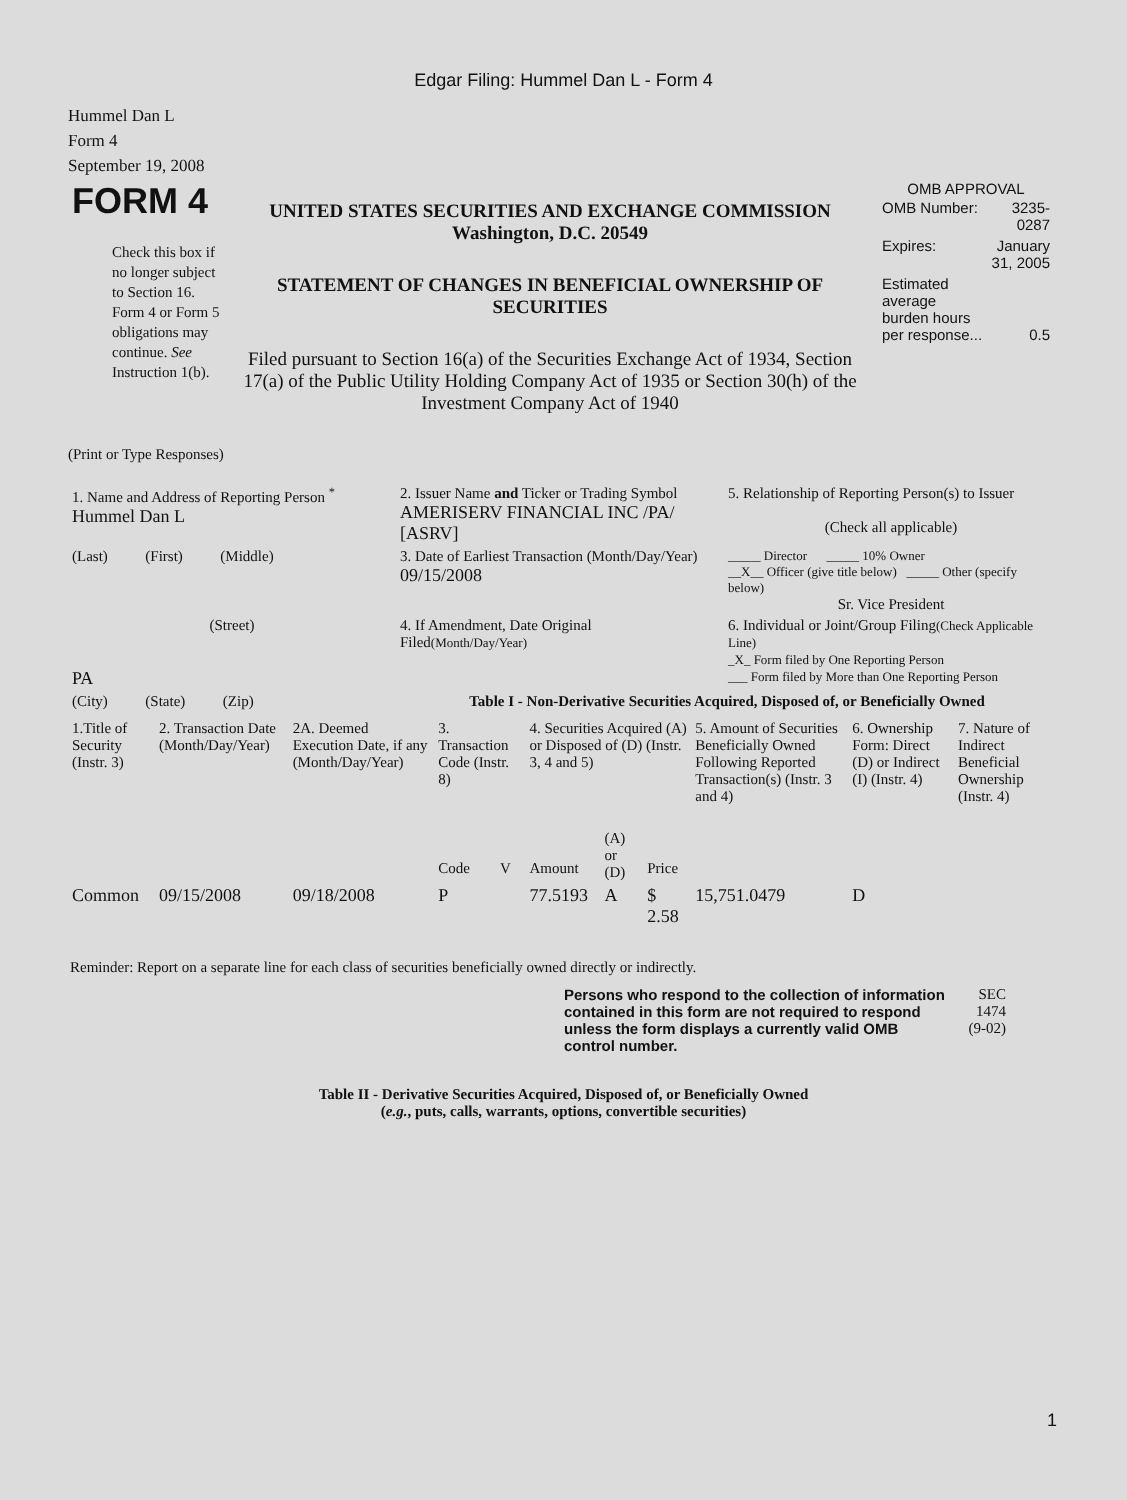Edgar Filing: Hummel Dan L - Form 4
Hummel Dan L
Form 4
September 19, 2008
| FORM 4 Check this box if no longer subject to Section 16. Form 4 or Form 5 obligations may continue. See Instruction 1(b). | UNITED STATES SECURITIES AND EXCHANGE COMMISSION Washington, D.C. 20549 STATEMENT OF CHANGES IN BENEFICIAL OWNERSHIP OF SECURITIES Filed pursuant to Section 16(a) of the Securities Exchange Act of 1934, Section 17(a) of the Public Utility Holding Company Act of 1935 or Section 30(h) of the Investment Company Act of 1940 | OMB APPROVAL / OMB Number: / 3235-0287 / / Expires: / January 31, 2005 / / Estimated average burden hours per response... / 0.5 / |
(Print or Type Responses)
| 1. Name and Address of Reporting Person <sup>*</sup> Hummel Dan L | 2. Issuer Name and Ticker or Trading Symbol AMERISERV FINANCIAL INC /PA/ [ASRV] | 5. Relationship of Reporting Person(s) to Issuer (Check all applicable) |
| (Last) (First) (Middle) | 3. Date of Earliest Transaction (Month/Day/Year) 09/15/2008 | _____ Director _____ 10% Owner __X__ Officer (give title below) _____ Other (specify below) Sr. Vice President |
| (Street) PA | 4. If Amendment, Date Original Filed (Month/Day/Year) | 6. Individual or Joint/Group Filing (Check Applicable Line) _X_ Form filed by One Reporting Person ___ Form filed by More than One Reporting Person |
| (City) (State) (Zip) | Table I - Non-Derivative Securities Acquired, Disposed of, or Beneficially Owned | |
| 1.Title of Security (Instr. 3) | 2. Transaction Date (Month/Day/Year) | 2A. Deemed Execution Date, if any (Month/Day/Year) | 3. Transaction Code (Instr. 8) | | 4. Securities Acquired (A) or Disposed of (D) (Instr. 3, 4 and 5) | | | 5. Amount of Securities Beneficially Owned Following Reported Transaction(s) (Instr. 3 and 4) | 6. Ownership Form: Direct (D) or Indirect (I) (Instr. 4) | 7. Nature of Indirect Beneficial Ownership (Instr. 4) |
| | | | Code | V | Amount | (A) or (D) | Price | | | |
| Common | 09/15/2008 | 09/18/2008 | P | | 77.5193 | A | $ 2.58 | 15,751.0479 | D | |
Reminder: Report on a separate line for each class of securities beneficially owned directly or indirectly.
| Persons who respond to the collection of information contained in this form are not required to respond unless the form displays a currently valid OMB control number. | SEC 1474 (9-02) |
Table II - Derivative Securities Acquired, Disposed of, or Beneficially Owned
(e.g., puts, calls, warrants, options, convertible securities)
1